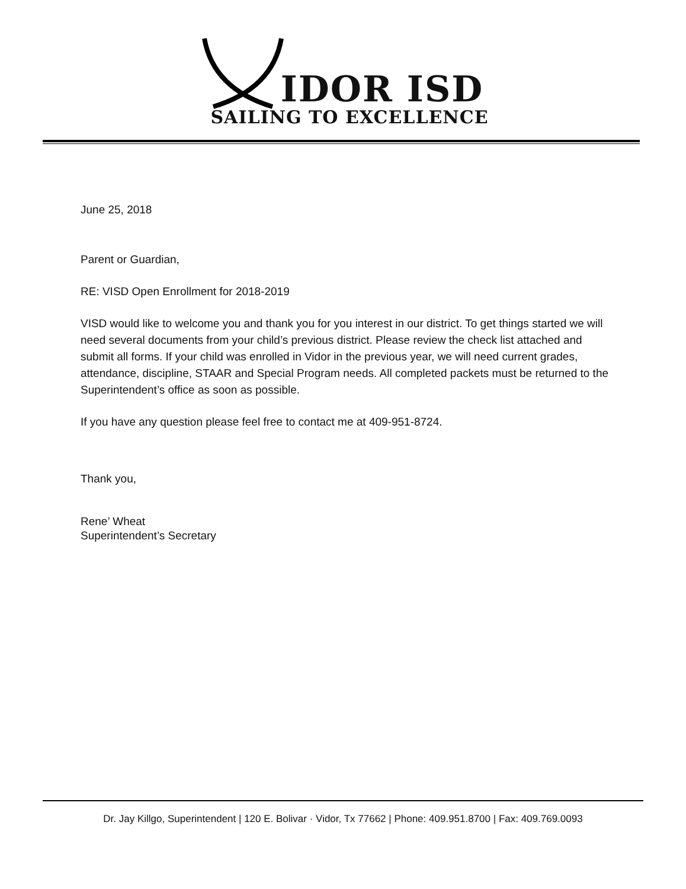IDOR ISD
SAILING TO EXCELLENCE
June 25, 2018
Parent or Guardian,
RE: VISD Open Enrollment for 2018-2019
VISD would like to welcome you and thank you for you interest in our district. To get things started we will need several documents from your child’s previous district. Please review the check list attached and submit all forms. If your child was enrolled in Vidor in the previous year, we will need current grades, attendance, discipline, STAAR and Special Program needs. All completed packets must be returned to the Superintendent’s office as soon as possible.
If you have any question please feel free to contact me at 409-951-8724.
Thank you,
Rene’ Wheat
Superintendent’s Secretary
Dr. Jay Killgo, Superintendent | 120 E. Bolivar · Vidor, Tx 77662 | Phone: 409.951.8700 | Fax: 409.769.0093